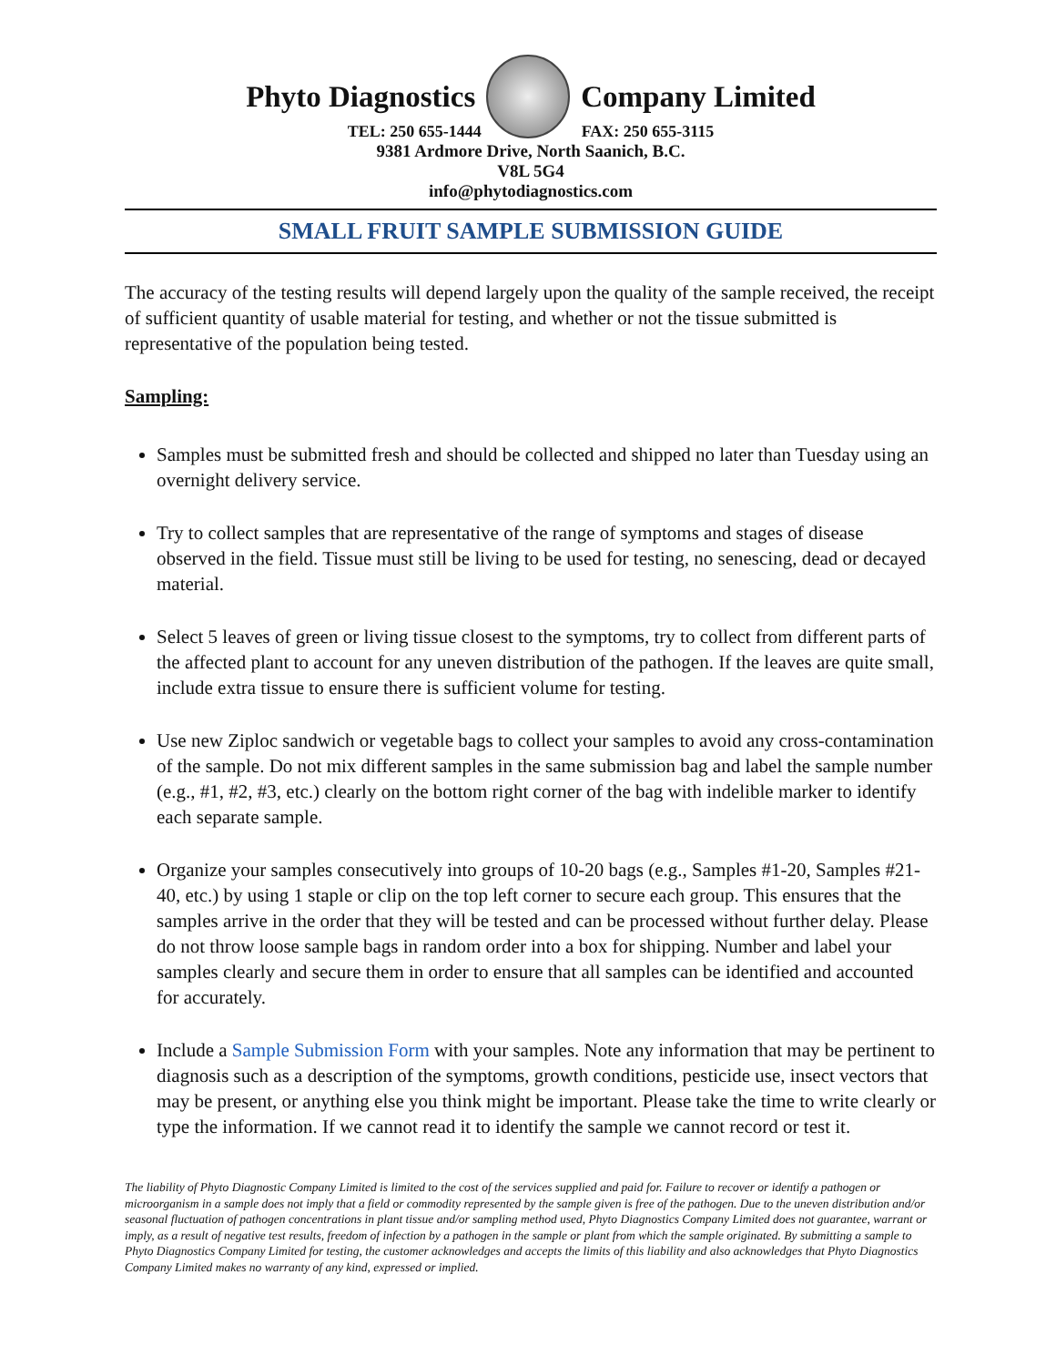Phyto Diagnostics Company Limited
TEL: 250 655-1444 FAX: 250 655-3115
9381 Ardmore Drive, North Saanich, B.C.
V8L 5G4
info@phytodiagnostics.com
SMALL FRUIT SAMPLE SUBMISSION GUIDE
The accuracy of the testing results will depend largely upon the quality of the sample received, the receipt of sufficient quantity of usable material for testing, and whether or not the tissue submitted is representative of the population being tested.
Sampling:
Samples must be submitted fresh and should be collected and shipped no later than Tuesday using an overnight delivery service.
Try to collect samples that are representative of the range of symptoms and stages of disease observed in the field. Tissue must still be living to be used for testing, no senescing, dead or decayed material.
Select 5 leaves of green or living tissue closest to the symptoms, try to collect from different parts of the affected plant to account for any uneven distribution of the pathogen. If the leaves are quite small, include extra tissue to ensure there is sufficient volume for testing.
Use new Ziploc sandwich or vegetable bags to collect your samples to avoid any cross-contamination of the sample. Do not mix different samples in the same submission bag and label the sample number (e.g., #1, #2, #3, etc.) clearly on the bottom right corner of the bag with indelible marker to identify each separate sample.
Organize your samples consecutively into groups of 10-20 bags (e.g., Samples #1-20, Samples #21-40, etc.) by using 1 staple or clip on the top left corner to secure each group. This ensures that the samples arrive in the order that they will be tested and can be processed without further delay. Please do not throw loose sample bags in random order into a box for shipping. Number and label your samples clearly and secure them in order to ensure that all samples can be identified and accounted for accurately.
Include a Sample Submission Form with your samples. Note any information that may be pertinent to diagnosis such as a description of the symptoms, growth conditions, pesticide use, insect vectors that may be present, or anything else you think might be important. Please take the time to write clearly or type the information. If we cannot read it to identify the sample we cannot record or test it.
The liability of Phyto Diagnostic Company Limited is limited to the cost of the services supplied and paid for. Failure to recover or identify a pathogen or microorganism in a sample does not imply that a field or commodity represented by the sample given is free of the pathogen. Due to the uneven distribution and/or seasonal fluctuation of pathogen concentrations in plant tissue and/or sampling method used, Phyto Diagnostics Company Limited does not guarantee, warrant or imply, as a result of negative test results, freedom of infection by a pathogen in the sample or plant from which the sample originated. By submitting a sample to Phyto Diagnostics Company Limited for testing, the customer acknowledges and accepts the limits of this liability and also acknowledges that Phyto Diagnostics Company Limited makes no warranty of any kind, expressed or implied.